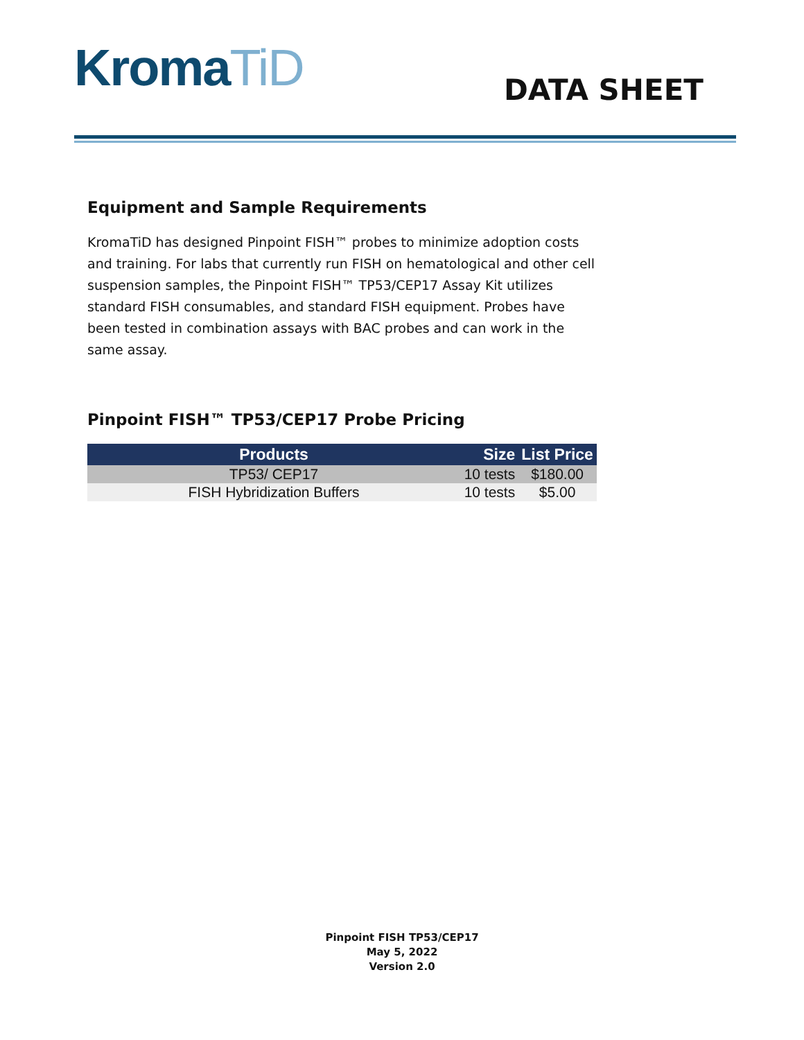KromaTiD
DATA SHEET
Equipment and Sample Requirements
KromaTiD has designed Pinpoint FISH™ probes to minimize adoption costs and training. For labs that currently run FISH on hematological and other cell suspension samples, the Pinpoint FISH™ TP53/CEP17 Assay Kit utilizes standard FISH consumables, and standard FISH equipment. Probes have been tested in combination assays with BAC probes and can work in the same assay.
Pinpoint FISH™ TP53/CEP17 Probe Pricing
| Products | Size | List Price |
| --- | --- | --- |
| TP53/ CEP17 | 10 tests | $180.00 |
| FISH Hybridization Buffers | 10 tests | $5.00 |
Pinpoint FISH TP53/CEP17
May 5, 2022
Version 2.0